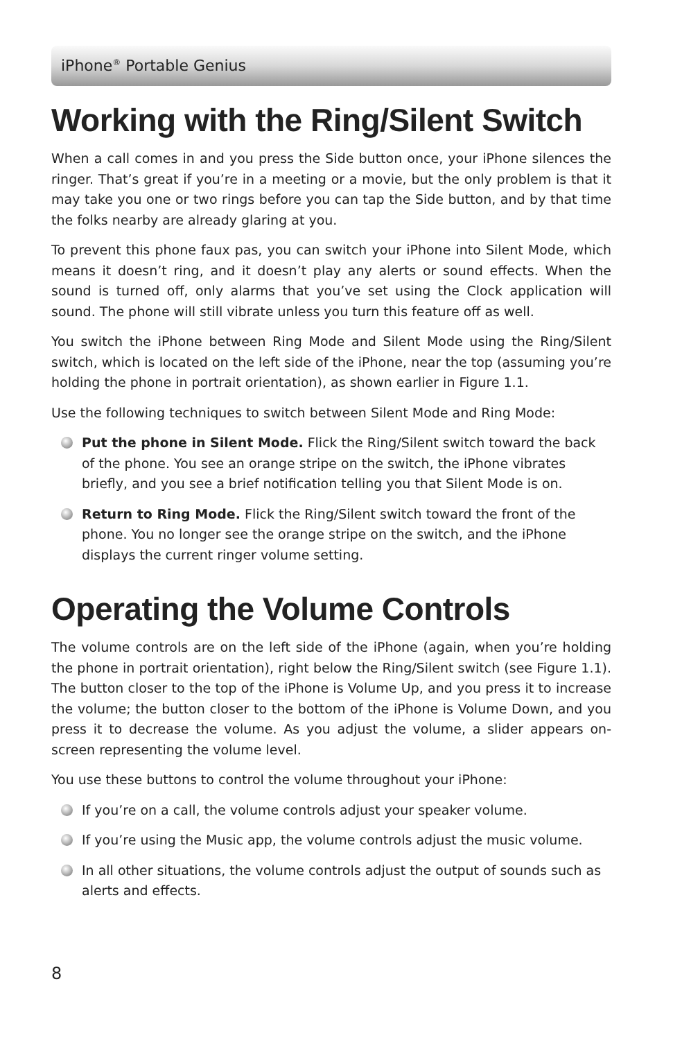iPhone<sup>®</sup> Portable Genius
Working with the Ring/Silent Switch
When a call comes in and you press the Side button once, your iPhone silences the ringer. That’s great if you’re in a meeting or a movie, but the only problem is that it may take you one or two rings before you can tap the Side button, and by that time the folks nearby are already glaring at you.
To prevent this phone faux pas, you can switch your iPhone into Silent Mode, which means it doesn’t ring, and it doesn’t play any alerts or sound effects. When the sound is turned off, only alarms that you’ve set using the Clock application will sound. The phone will still vibrate unless you turn this feature off as well.
You switch the iPhone between Ring Mode and Silent Mode using the Ring/Silent switch, which is located on the left side of the iPhone, near the top (assuming you’re holding the phone in portrait orientation), as shown earlier in Figure 1.1.
Use the following techniques to switch between Silent Mode and Ring Mode:
Put the phone in Silent Mode. Flick the Ring/Silent switch toward the back of the phone. You see an orange stripe on the switch, the iPhone vibrates briefly, and you see a brief notification telling you that Silent Mode is on.
Return to Ring Mode. Flick the Ring/Silent switch toward the front of the phone. You no longer see the orange stripe on the switch, and the iPhone displays the current ringer volume setting.
Operating the Volume Controls
The volume controls are on the left side of the iPhone (again, when you’re holding the phone in portrait orientation), right below the Ring/Silent switch (see Figure 1.1). The button closer to the top of the iPhone is Volume Up, and you press it to increase the volume; the button closer to the bottom of the iPhone is Volume Down, and you press it to decrease the volume. As you adjust the volume, a slider appears on-screen representing the volume level.
You use these buttons to control the volume throughout your iPhone:
If you’re on a call, the volume controls adjust your speaker volume.
If you’re using the Music app, the volume controls adjust the music volume.
In all other situations, the volume controls adjust the output of sounds such as alerts and effects.
8